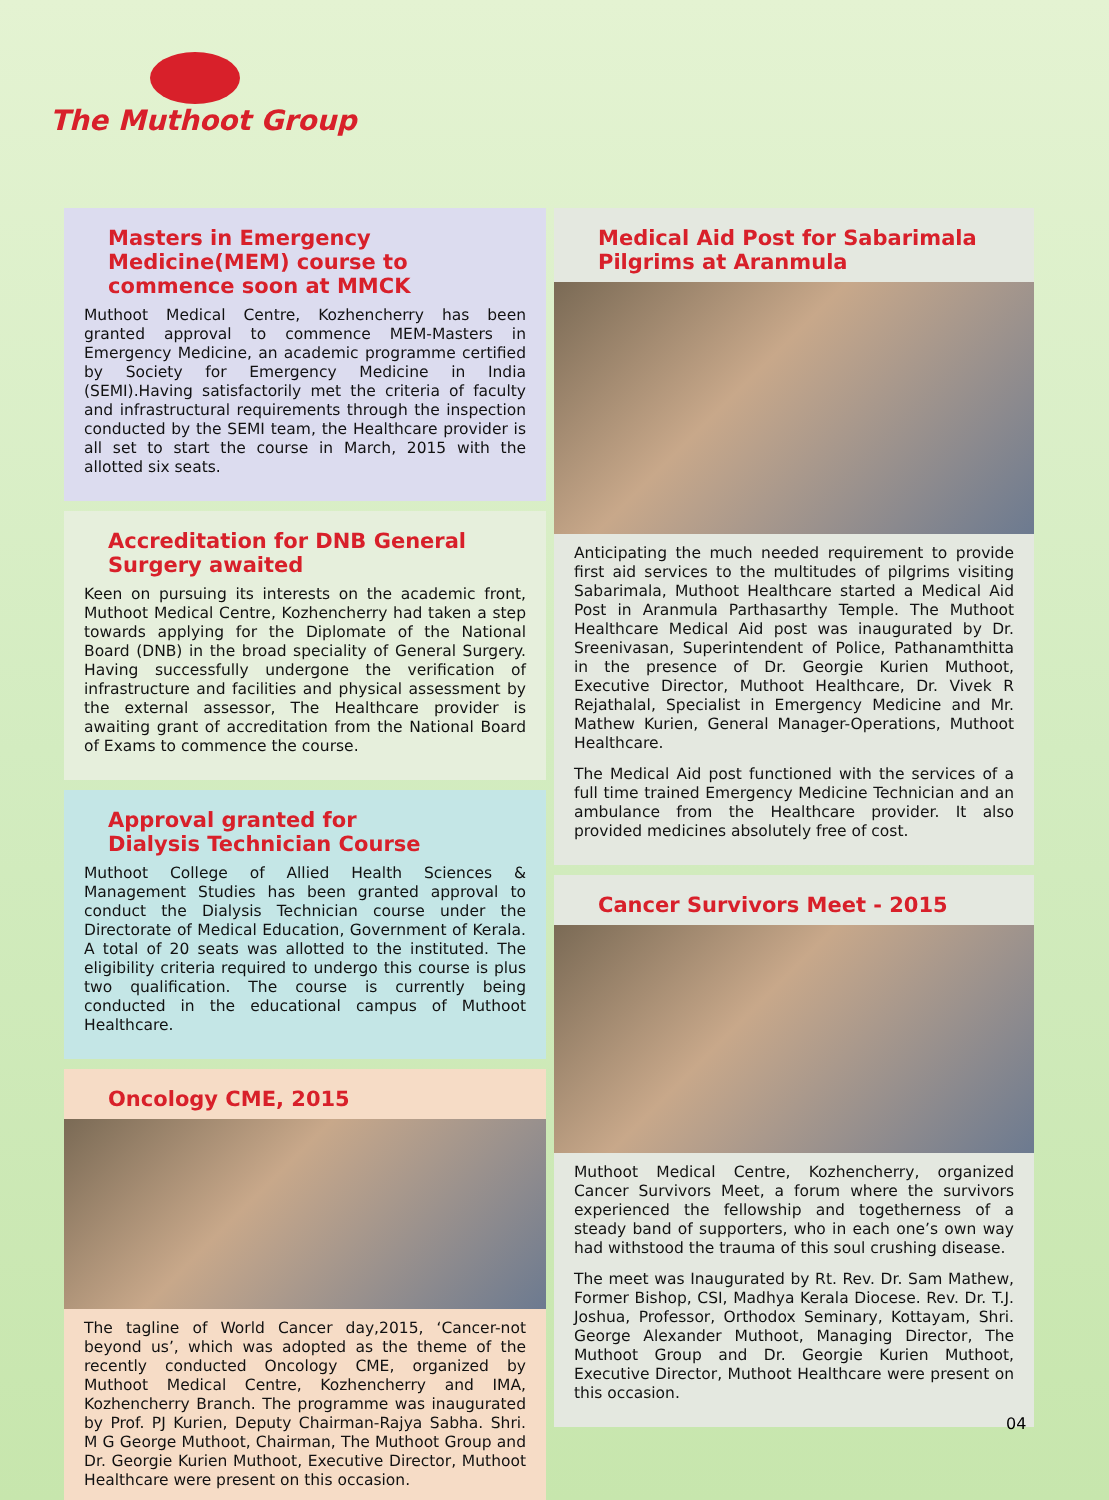The Muthoot Group
Masters in Emergency Medicine(MEM) course to commence soon at MMCK
Muthoot Medical Centre, Kozhencherry has been granted approval to commence MEM-Masters in Emergency Medicine, an academic programme certified by Society for Emergency Medicine in India (SEMI).Having satisfactorily met the criteria of faculty and infrastructural requirements through the inspection conducted by the SEMI team, the Healthcare provider is all set to start the course in March, 2015 with the allotted six seats.
Accreditation for DNB General Surgery awaited
Keen on pursuing its interests on the academic front, Muthoot Medical Centre, Kozhencherry had taken a step towards applying for the Diplomate of the National Board (DNB) in the broad speciality of General Surgery. Having successfully undergone the verification of infrastructure and facilities and physical assessment by the external assessor, The Healthcare provider is awaiting grant of accreditation from the National Board of Exams to commence the course.
Approval granted for
Dialysis Technician Course
Muthoot College of Allied Health Sciences & Management Studies has been granted approval to conduct the Dialysis Technician course under the Directorate of Medical Education, Government of Kerala. A total of 20 seats was allotted to the instituted. The eligibility criteria required to undergo this course is plus two qualification. The course is currently being conducted in the educational campus of Muthoot Healthcare.
Oncology CME, 2015
The tagline of World Cancer day,2015, ‘Cancer-not beyond us’, which was adopted as the theme of the recently conducted Oncology CME, organized by Muthoot Medical Centre, Kozhencherry and IMA, Kozhencherry Branch. The programme was inaugurated by Prof. PJ Kurien, Deputy Chairman-Rajya Sabha. Shri. M G George Muthoot, Chairman, The Muthoot Group and Dr. Georgie Kurien Muthoot, Executive Director, Muthoot Healthcare were present on this occasion.
Medical Aid Post for Sabarimala Pilgrims at Aranmula
Anticipating the much needed requirement to provide first aid services to the multitudes of pilgrims visiting Sabarimala, Muthoot Healthcare started a Medical Aid Post in Aranmula Parthasarthy Temple. The Muthoot Healthcare Medical Aid post was inaugurated by Dr. Sreenivasan, Superintendent of Police, Pathanamthitta in the presence of Dr. Georgie Kurien Muthoot, Executive Director, Muthoot Healthcare, Dr. Vivek R Rejathalal, Specialist in Emergency Medicine and Mr. Mathew Kurien, General Manager-Operations, Muthoot Healthcare.
The Medical Aid post functioned with the services of a full time trained Emergency Medicine Technician and an ambulance from the Healthcare provider. It also provided medicines absolutely free of cost.
Cancer Survivors Meet - 2015
Muthoot Medical Centre, Kozhencherry, organized Cancer Survivors Meet, a forum where the survivors experienced the fellowship and togetherness of a steady band of supporters, who in each one’s own way had withstood the trauma of this soul crushing disease.
The meet was Inaugurated by Rt. Rev. Dr. Sam Mathew, Former Bishop, CSI, Madhya Kerala Diocese. Rev. Dr. T.J. Joshua, Professor, Orthodox Seminary, Kottayam, Shri. George Alexander Muthoot, Managing Director, The Muthoot Group and Dr. Georgie Kurien Muthoot, Executive Director, Muthoot Healthcare were present on this occasion.
04